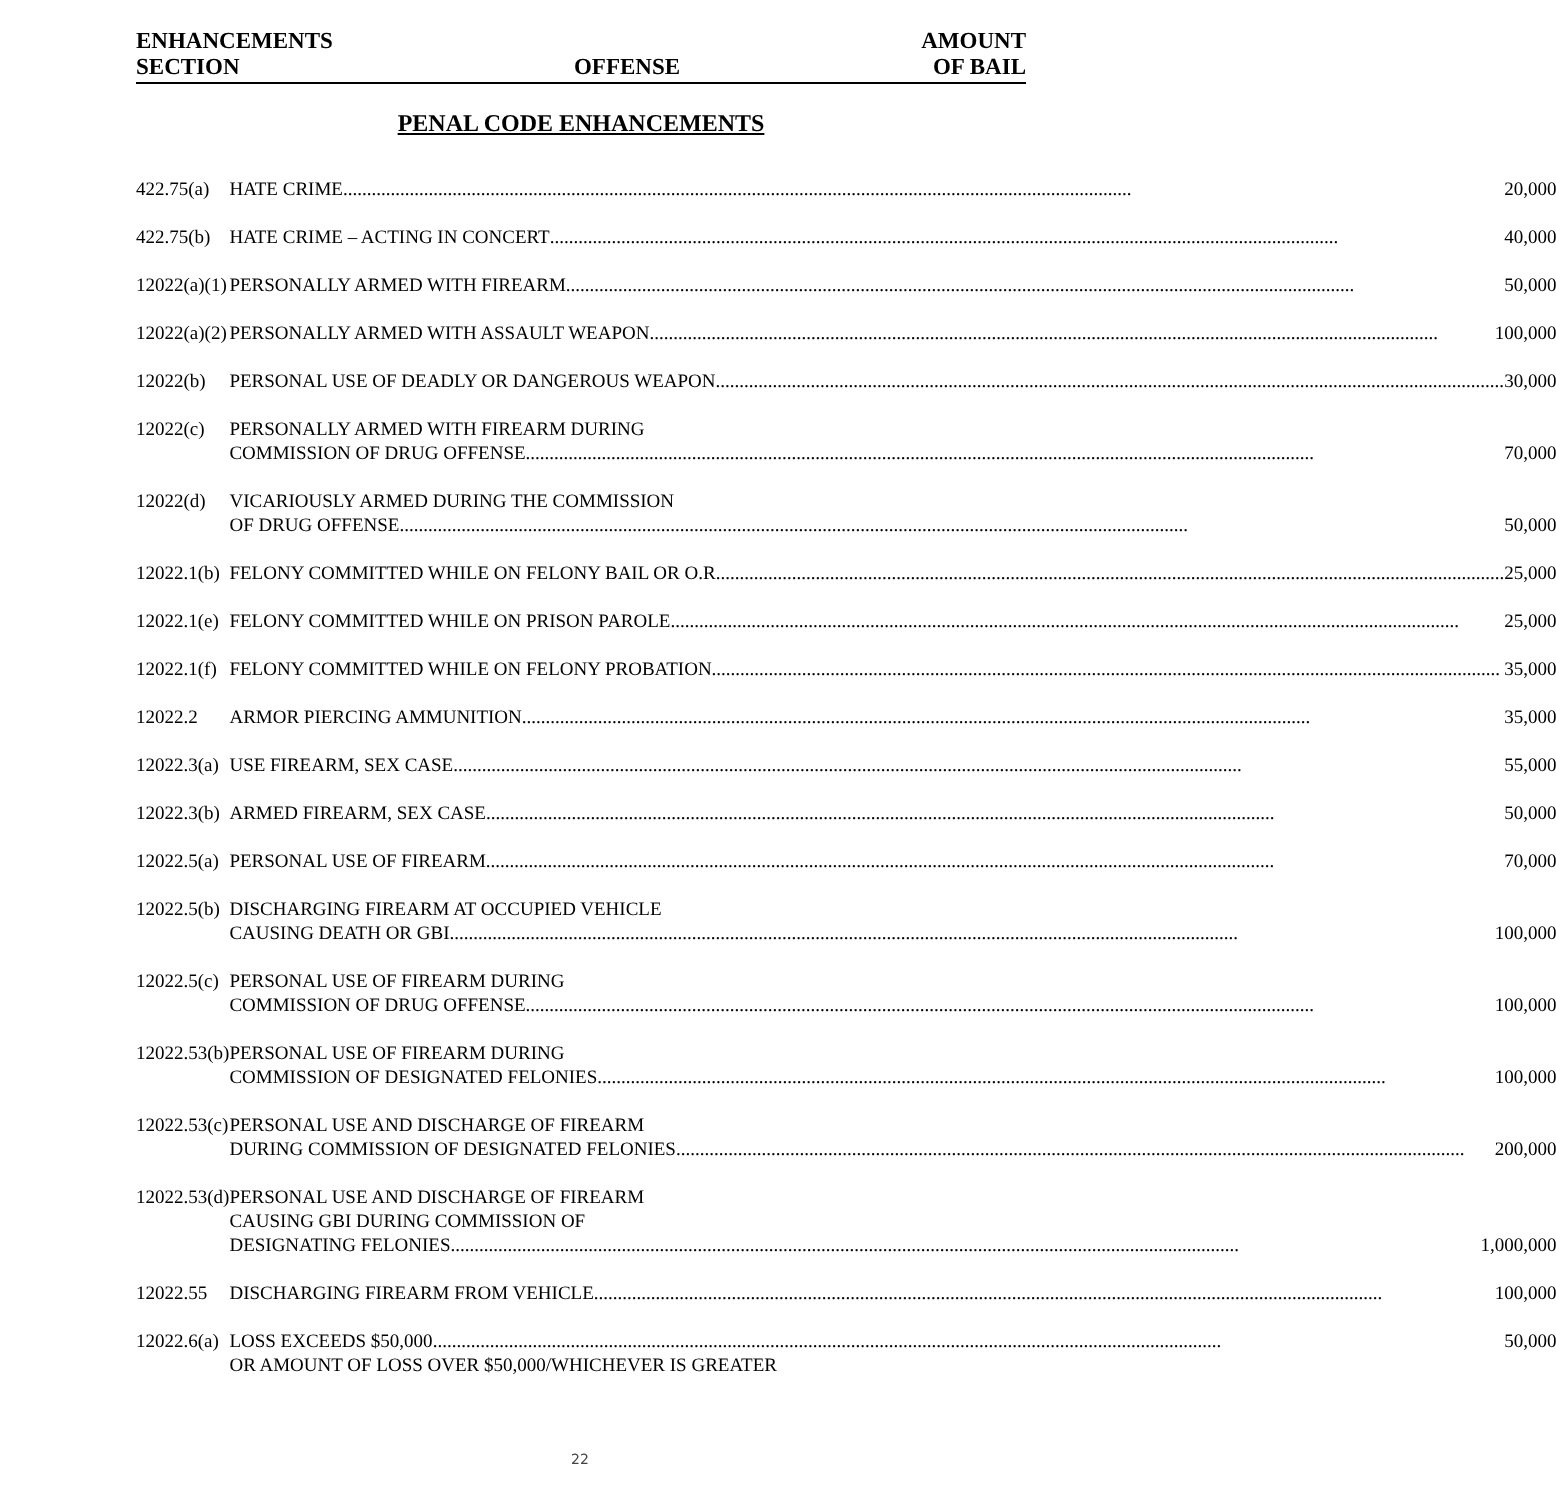ENHANCEMENTS
SECTION
OFFENSE
AMOUNT
OF BAIL
PENAL CODE ENHANCEMENTS
| 422.75(a) | HATE CRIME 20,000 |
| 422.75(b) | HATE CRIME – ACTING IN CONCERT 40,000 |
| 12022(a)(1) | PERSONALLY ARMED WITH FIREARM 50,000 |
| 12022(a)(2) | PERSONALLY ARMED WITH ASSAULT WEAPON 100,000 |
| 12022(b) | PERSONAL USE OF DEADLY OR DANGEROUS WEAPON 30,000 |
| 12022(c) | PERSONALLY ARMED WITH FIREARM DURING COMMISSION OF DRUG OFFENSE 70,000 |
| 12022(d) | VICARIOUSLY ARMED DURING THE COMMISSION OF DRUG OFFENSE 50,000 |
| 12022.1(b) | FELONY COMMITTED WHILE ON FELONY BAIL OR O.R 25,000 |
| 12022.1(e) | FELONY COMMITTED WHILE ON PRISON PAROLE 25,000 |
| 12022.1(f) | FELONY COMMITTED WHILE ON FELONY PROBATION 35,000 |
| 12022.2 | ARMOR PIERCING AMMUNITION 35,000 |
| 12022.3(a) | USE FIREARM, SEX CASE 55,000 |
| 12022.3(b) | ARMED FIREARM, SEX CASE 50,000 |
| 12022.5(a) | PERSONAL USE OF FIREARM 70,000 |
| 12022.5(b) | DISCHARGING FIREARM AT OCCUPIED VEHICLE CAUSING DEATH OR GBI 100,000 |
| 12022.5(c) | PERSONAL USE OF FIREARM DURING COMMISSION OF DRUG OFFENSE 100,000 |
| 12022.53(b) | PERSONAL USE OF FIREARM DURING COMMISSION OF DESIGNATED FELONIES 100,000 |
| 12022.53(c) | PERSONAL USE AND DISCHARGE OF FIREARM DURING COMMISSION OF DESIGNATED FELONIES 200,000 |
| 12022.53(d) | PERSONAL USE AND DISCHARGE OF FIREARM CAUSING GBI DURING COMMISSION OF DESIGNATING FELONIES 1,000,000 |
| 12022.55 | DISCHARGING FIREARM FROM VEHICLE 100,000 |
| 12022.6(a) | LOSS EXCEEDS $50,000 50,000 OR AMOUNT OF LOSS OVER $50,000/WHICHEVER IS GREATER |
22